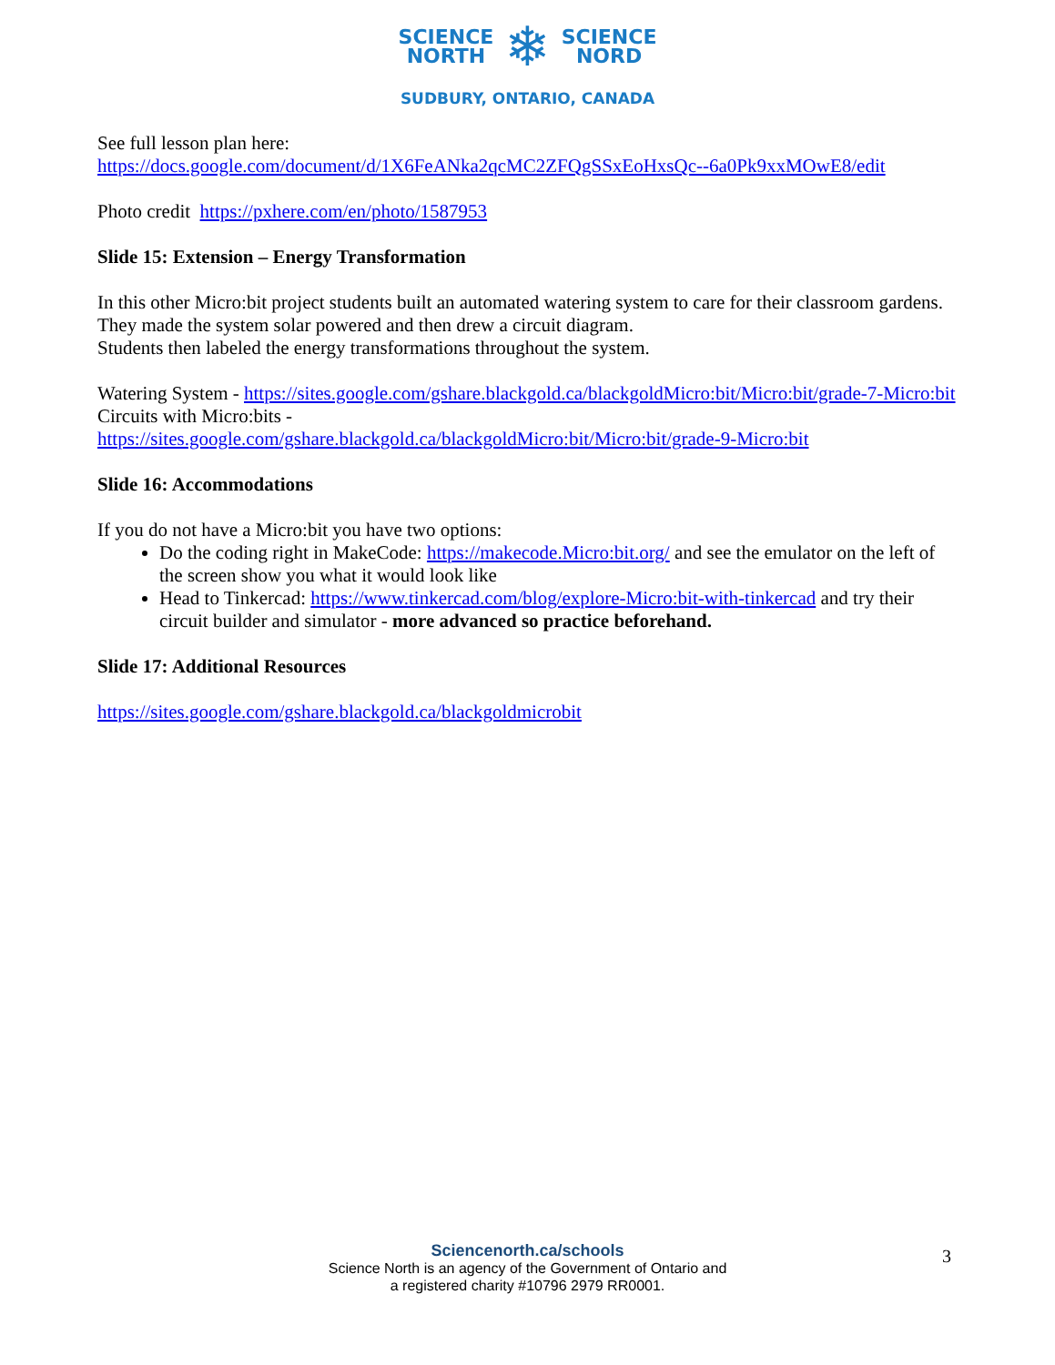SCIENCE
NORTH
❄
SCIENCE
NORD
SUDBURY, ONTARIO, CANADA
See full lesson plan here:
https://docs.google.com/document/d/1X6FeANka2qcMC2ZFQgSSxEoHxsQc--6a0Pk9xxMOwE8/edit
Photo credit https://pxhere.com/en/photo/1587953
Slide 15: Extension – Energy Transformation
In this other Micro:bit project students built an automated watering system to care for their classroom gardens.
They made the system solar powered and then drew a circuit diagram.
Students then labeled the energy transformations throughout the system.
Watering System - https://sites.google.com/gshare.blackgold.ca/blackgoldMicro:bit/Micro:bit/grade-7-Micro:bit
Circuits with Micro:bits -
https://sites.google.com/gshare.blackgold.ca/blackgoldMicro:bit/Micro:bit/grade-9-Micro:bit
Slide 16: Accommodations
If you do not have a Micro:bit you have two options:
Do the coding right in MakeCode: https://makecode.Micro:bit.org/ and see the emulator on the left of the screen show you what it would look like
Head to Tinkercad: https://www.tinkercad.com/blog/explore-Micro:bit-with-tinkercad and try their circuit builder and simulator - more advanced so practice beforehand.
Slide 17: Additional Resources
https://sites.google.com/gshare.blackgold.ca/blackgoldmicrobit
Sciencenorth.ca/schools
Science North is an agency of the Government of Ontario and
a registered charity #10796 2979 RR0001.
3